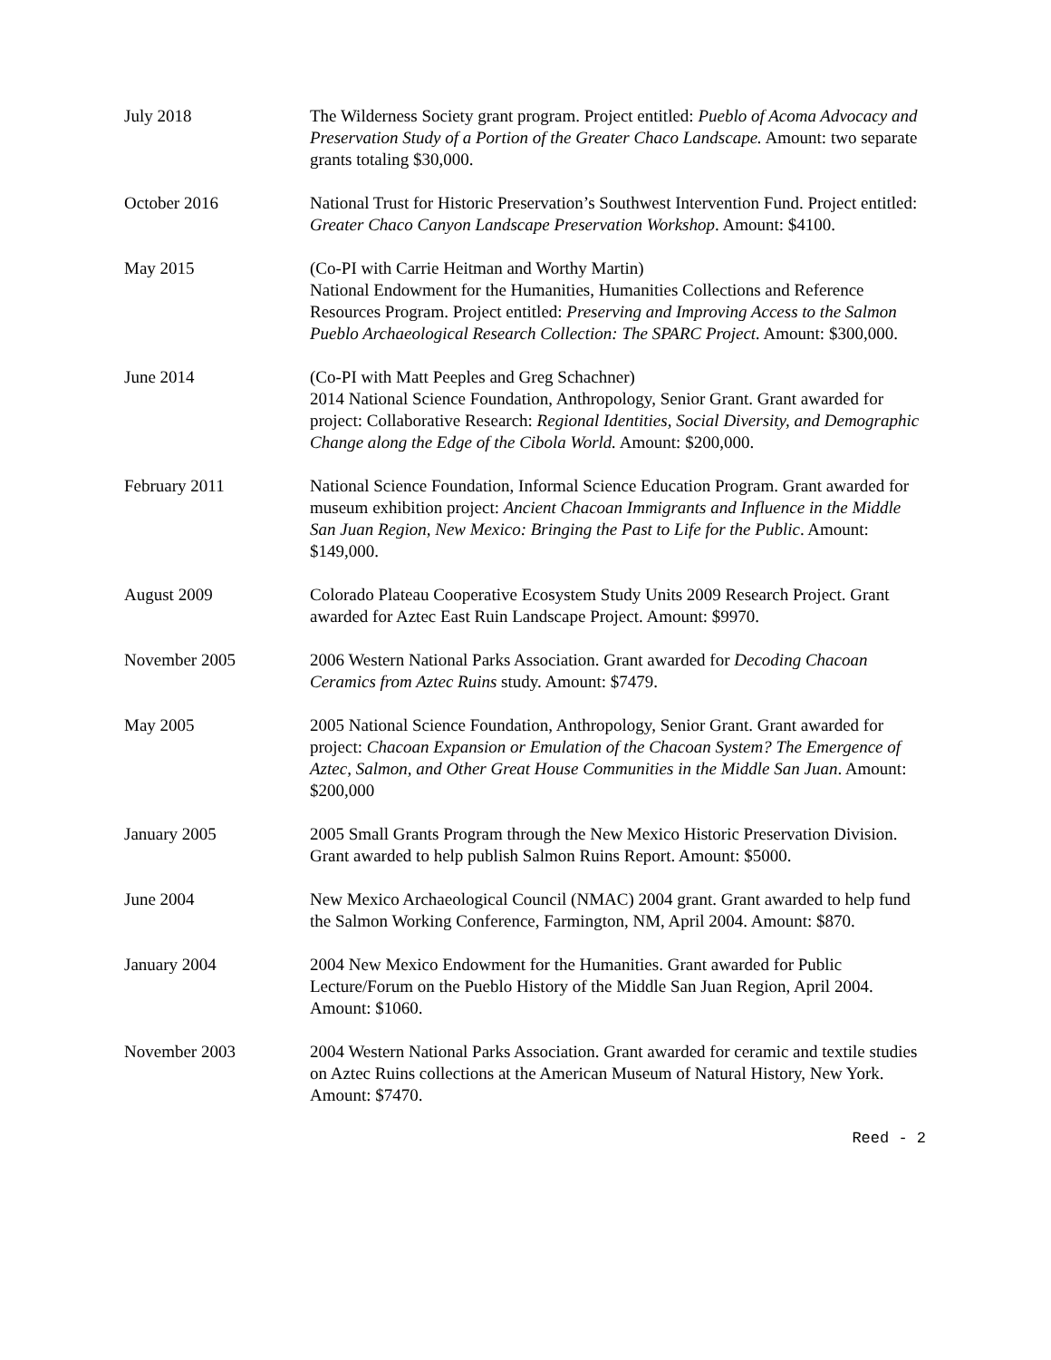July 2018 The Wilderness Society grant program. Project entitled: Pueblo of Acoma Advocacy and Preservation Study of a Portion of the Greater Chaco Landscape. Amount: two separate grants totaling $30,000.
October 2016 National Trust for Historic Preservation’s Southwest Intervention Fund. Project entitled: Greater Chaco Canyon Landscape Preservation Workshop. Amount: $4100.
May 2015 (Co-PI with Carrie Heitman and Worthy Martin)
National Endowment for the Humanities, Humanities Collections and Reference Resources Program. Project entitled: Preserving and Improving Access to the Salmon Pueblo Archaeological Research Collection: The SPARC Project. Amount: $300,000.
June 2014 (Co-PI with Matt Peeples and Greg Schachner)
2014 National Science Foundation, Anthropology, Senior Grant. Grant awarded for project: Collaborative Research: Regional Identities, Social Diversity, and Demographic Change along the Edge of the Cibola World. Amount: $200,000.
February 2011 National Science Foundation, Informal Science Education Program. Grant awarded for museum exhibition project: Ancient Chacoan Immigrants and Influence in the Middle San Juan Region, New Mexico: Bringing the Past to Life for the Public. Amount: $149,000.
August 2009 Colorado Plateau Cooperative Ecosystem Study Units 2009 Research Project. Grant awarded for Aztec East Ruin Landscape Project. Amount: $9970.
November 2005 2006 Western National Parks Association. Grant awarded for Decoding Chacoan Ceramics from Aztec Ruins study. Amount: $7479.
May 2005 2005 National Science Foundation, Anthropology, Senior Grant. Grant awarded for project: Chacoan Expansion or Emulation of the Chacoan System? The Emergence of Aztec, Salmon, and Other Great House Communities in the Middle San Juan. Amount: $200,000
January 2005 2005 Small Grants Program through the New Mexico Historic Preservation Division. Grant awarded to help publish Salmon Ruins Report. Amount: $5000.
June 2004 New Mexico Archaeological Council (NMAC) 2004 grant. Grant awarded to help fund the Salmon Working Conference, Farmington, NM, April 2004. Amount: $870.
January 2004 2004 New Mexico Endowment for the Humanities. Grant awarded for Public Lecture/Forum on the Pueblo History of the Middle San Juan Region, April 2004. Amount: $1060.
November 2003 2004 Western National Parks Association. Grant awarded for ceramic and textile studies on Aztec Ruins collections at the American Museum of Natural History, New York. Amount: $7470.
Reed - 2